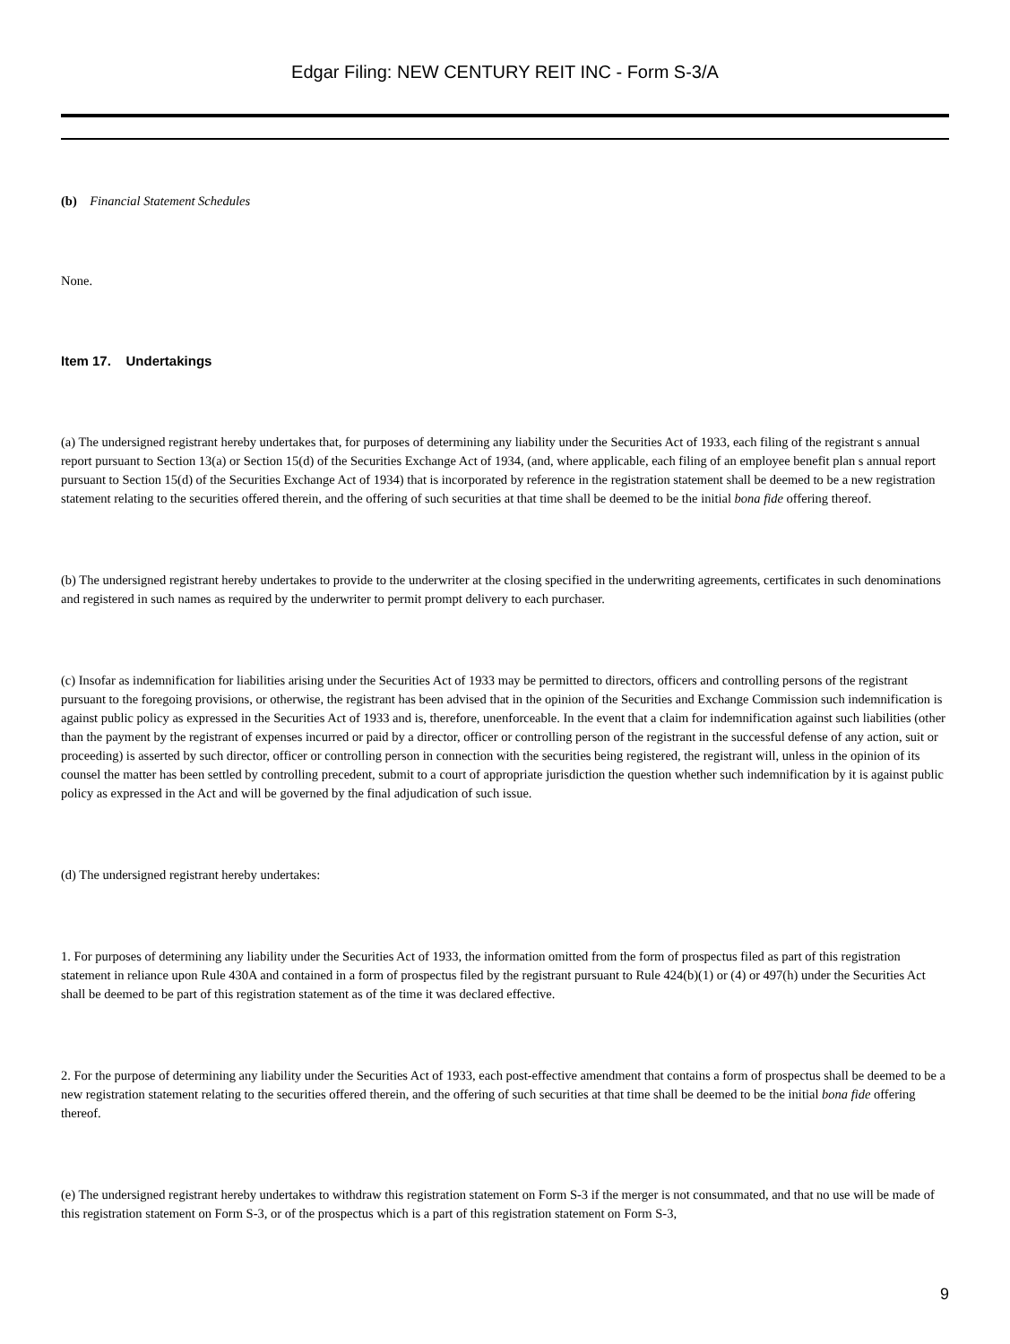Edgar Filing: NEW CENTURY REIT INC - Form S-3/A
(b) Financial Statement Schedules
None.
Item 17. Undertakings
(a) The undersigned registrant hereby undertakes that, for purposes of determining any liability under the Securities Act of 1933, each filing of the registrant s annual report pursuant to Section 13(a) or Section 15(d) of the Securities Exchange Act of 1934, (and, where applicable, each filing of an employee benefit plan s annual report pursuant to Section 15(d) of the Securities Exchange Act of 1934) that is incorporated by reference in the registration statement shall be deemed to be a new registration statement relating to the securities offered therein, and the offering of such securities at that time shall be deemed to be the initial bona fide offering thereof.
(b) The undersigned registrant hereby undertakes to provide to the underwriter at the closing specified in the underwriting agreements, certificates in such denominations and registered in such names as required by the underwriter to permit prompt delivery to each purchaser.
(c) Insofar as indemnification for liabilities arising under the Securities Act of 1933 may be permitted to directors, officers and controlling persons of the registrant pursuant to the foregoing provisions, or otherwise, the registrant has been advised that in the opinion of the Securities and Exchange Commission such indemnification is against public policy as expressed in the Securities Act of 1933 and is, therefore, unenforceable. In the event that a claim for indemnification against such liabilities (other than the payment by the registrant of expenses incurred or paid by a director, officer or controlling person of the registrant in the successful defense of any action, suit or proceeding) is asserted by such director, officer or controlling person in connection with the securities being registered, the registrant will, unless in the opinion of its counsel the matter has been settled by controlling precedent, submit to a court of appropriate jurisdiction the question whether such indemnification by it is against public policy as expressed in the Act and will be governed by the final adjudication of such issue.
(d) The undersigned registrant hereby undertakes:
1. For purposes of determining any liability under the Securities Act of 1933, the information omitted from the form of prospectus filed as part of this registration statement in reliance upon Rule 430A and contained in a form of prospectus filed by the registrant pursuant to Rule 424(b)(1) or (4) or 497(h) under the Securities Act shall be deemed to be part of this registration statement as of the time it was declared effective.
2. For the purpose of determining any liability under the Securities Act of 1933, each post-effective amendment that contains a form of prospectus shall be deemed to be a new registration statement relating to the securities offered therein, and the offering of such securities at that time shall be deemed to be the initial bona fide offering thereof.
(e) The undersigned registrant hereby undertakes to withdraw this registration statement on Form S-3 if the merger is not consummated, and that no use will be made of this registration statement on Form S-3, or of the prospectus which is a part of this registration statement on Form S-3,
9